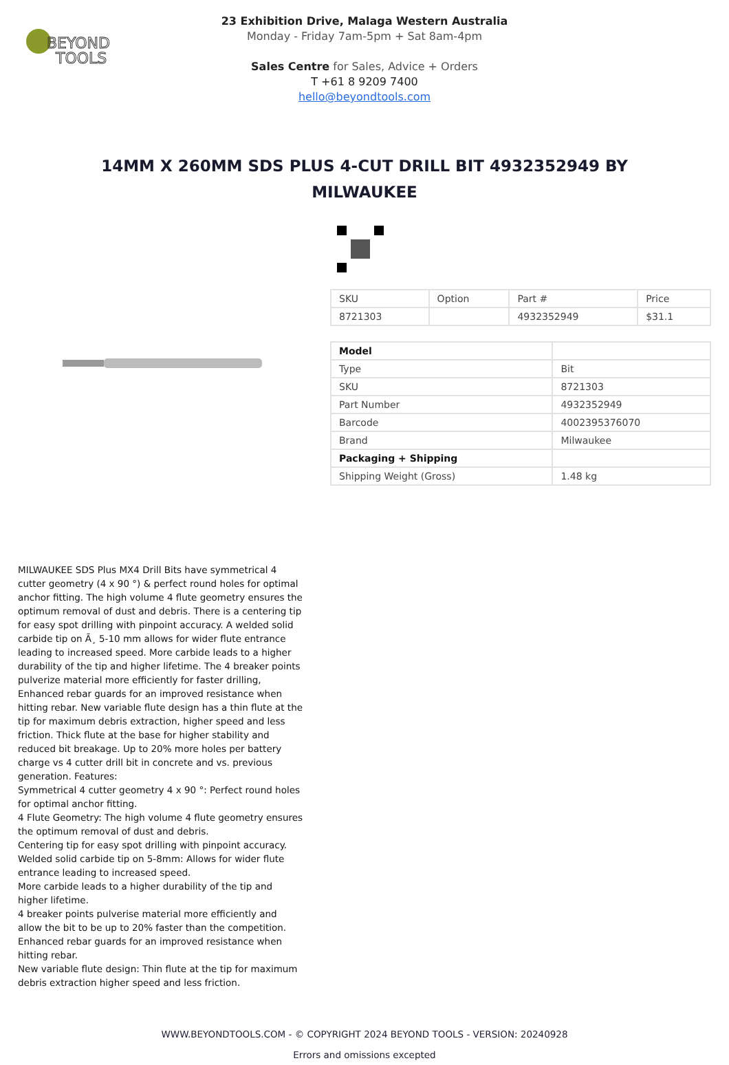BEYOND
TOOLS
23 Exhibition Drive, Malaga Western Australia
Monday - Friday 7am-5pm + Sat 8am-4pm
Sales Centre for Sales, Advice + Orders
T +61 8 9209 7400
hello@beyondtools.com
14MM X 260MM SDS PLUS 4-CUT DRILL BIT 4932352949 BY MILWAUKEE
| SKU | Option | Part # | Price |
| --- | --- | --- | --- |
| 8721303 | | 4932352949 | $31.1 |
| Model | |
| Type | Bit |
| SKU | 8721303 |
| Part Number | 4932352949 |
| Barcode | 4002395376070 |
| Brand | Milwaukee |
| Packaging + Shipping | |
| Shipping Weight (Gross) | 1.48 kg |
MILWAUKEE SDS Plus MX4 Drill Bits have symmetrical 4 cutter geometry (4 x 90 °) & perfect round holes for optimal anchor fitting. The high volume 4 flute geometry ensures the optimum removal of dust and debris. There is a centering tip for easy spot drilling with pinpoint accuracy. A welded solid carbide tip on Ã¸ 5-10 mm allows for wider flute entrance leading to increased speed. More carbide leads to a higher durability of the tip and higher lifetime. The 4 breaker points pulverize material more efficiently for faster drilling, Enhanced rebar guards for an improved resistance when hitting rebar. New variable flute design has a thin flute at the tip for maximum debris extraction, higher speed and less friction. Thick flute at the base for higher stability and reduced bit breakage. Up to 20% more holes per battery charge vs 4 cutter drill bit in concrete and vs. previous generation. Features:
Symmetrical 4 cutter geometry 4 x 90 °: Perfect round holes for optimal anchor fitting.
4 Flute Geometry: The high volume 4 flute geometry ensures the optimum removal of dust and debris.
Centering tip for easy spot drilling with pinpoint accuracy.
Welded solid carbide tip on 5-8mm: Allows for wider flute entrance leading to increased speed.
More carbide leads to a higher durability of the tip and higher lifetime.
4 breaker points pulverise material more efficiently and allow the bit to be up to 20% faster than the competition.
Enhanced rebar guards for an improved resistance when hitting rebar.
New variable flute design: Thin flute at the tip for maximum debris extraction higher speed and less friction.
WWW.BEYONDTOOLS.COM - © COPYRIGHT 2024 BEYOND TOOLS - VERSION: 20240928
Errors and omissions excepted